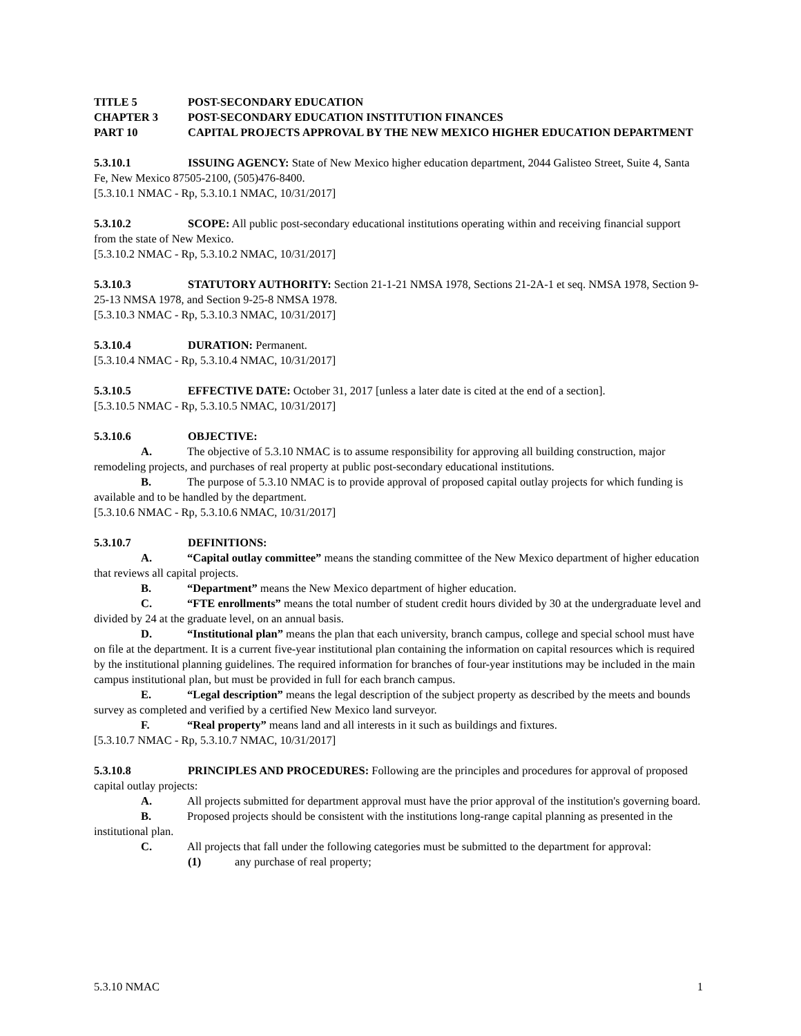TITLE 5 POST-SECONDARY EDUCATION
CHAPTER 3 POST-SECONDARY EDUCATION INSTITUTION FINANCES
PART 10 CAPITAL PROJECTS APPROVAL BY THE NEW MEXICO HIGHER EDUCATION DEPARTMENT
5.3.10.1 ISSUING AGENCY: State of New Mexico higher education department, 2044 Galisteo Street, Suite 4, Santa Fe, New Mexico 87505-2100, (505)476-8400.
[5.3.10.1 NMAC - Rp, 5.3.10.1 NMAC, 10/31/2017]
5.3.10.2 SCOPE: All public post-secondary educational institutions operating within and receiving financial support from the state of New Mexico.
[5.3.10.2 NMAC - Rp, 5.3.10.2 NMAC, 10/31/2017]
5.3.10.3 STATUTORY AUTHORITY: Section 21-1-21 NMSA 1978, Sections 21-2A-1 et seq. NMSA 1978, Section 9-25-13 NMSA 1978, and Section 9-25-8 NMSA 1978.
[5.3.10.3 NMAC - Rp, 5.3.10.3 NMAC, 10/31/2017]
5.3.10.4 DURATION: Permanent.
[5.3.10.4 NMAC - Rp, 5.3.10.4 NMAC, 10/31/2017]
5.3.10.5 EFFECTIVE DATE: October 31, 2017 [unless a later date is cited at the end of a section].
[5.3.10.5 NMAC - Rp, 5.3.10.5 NMAC, 10/31/2017]
5.3.10.6 OBJECTIVE:
A. The objective of 5.3.10 NMAC is to assume responsibility for approving all building construction, major remodeling projects, and purchases of real property at public post-secondary educational institutions.
B. The purpose of 5.3.10 NMAC is to provide approval of proposed capital outlay projects for which funding is available and to be handled by the department.
[5.3.10.6 NMAC - Rp, 5.3.10.6 NMAC, 10/31/2017]
5.3.10.7 DEFINITIONS:
A. “Capital outlay committee” means the standing committee of the New Mexico department of higher education that reviews all capital projects.
B. “Department” means the New Mexico department of higher education.
C. “FTE enrollments” means the total number of student credit hours divided by 30 at the undergraduate level and divided by 24 at the graduate level, on an annual basis.
D. “Institutional plan” means the plan that each university, branch campus, college and special school must have on file at the department. It is a current five-year institutional plan containing the information on capital resources which is required by the institutional planning guidelines. The required information for branches of four-year institutions may be included in the main campus institutional plan, but must be provided in full for each branch campus.
E. “Legal description” means the legal description of the subject property as described by the meets and bounds survey as completed and verified by a certified New Mexico land surveyor.
F. “Real property” means land and all interests in it such as buildings and fixtures.
[5.3.10.7 NMAC - Rp, 5.3.10.7 NMAC, 10/31/2017]
5.3.10.8 PRINCIPLES AND PROCEDURES: Following are the principles and procedures for approval of proposed capital outlay projects:
A. All projects submitted for department approval must have the prior approval of the institution's governing board.
B. Proposed projects should be consistent with the institutions long-range capital planning as presented in the institutional plan.
C. All projects that fall under the following categories must be submitted to the department for approval:
(1) any purchase of real property;
5.3.10 NMAC 1